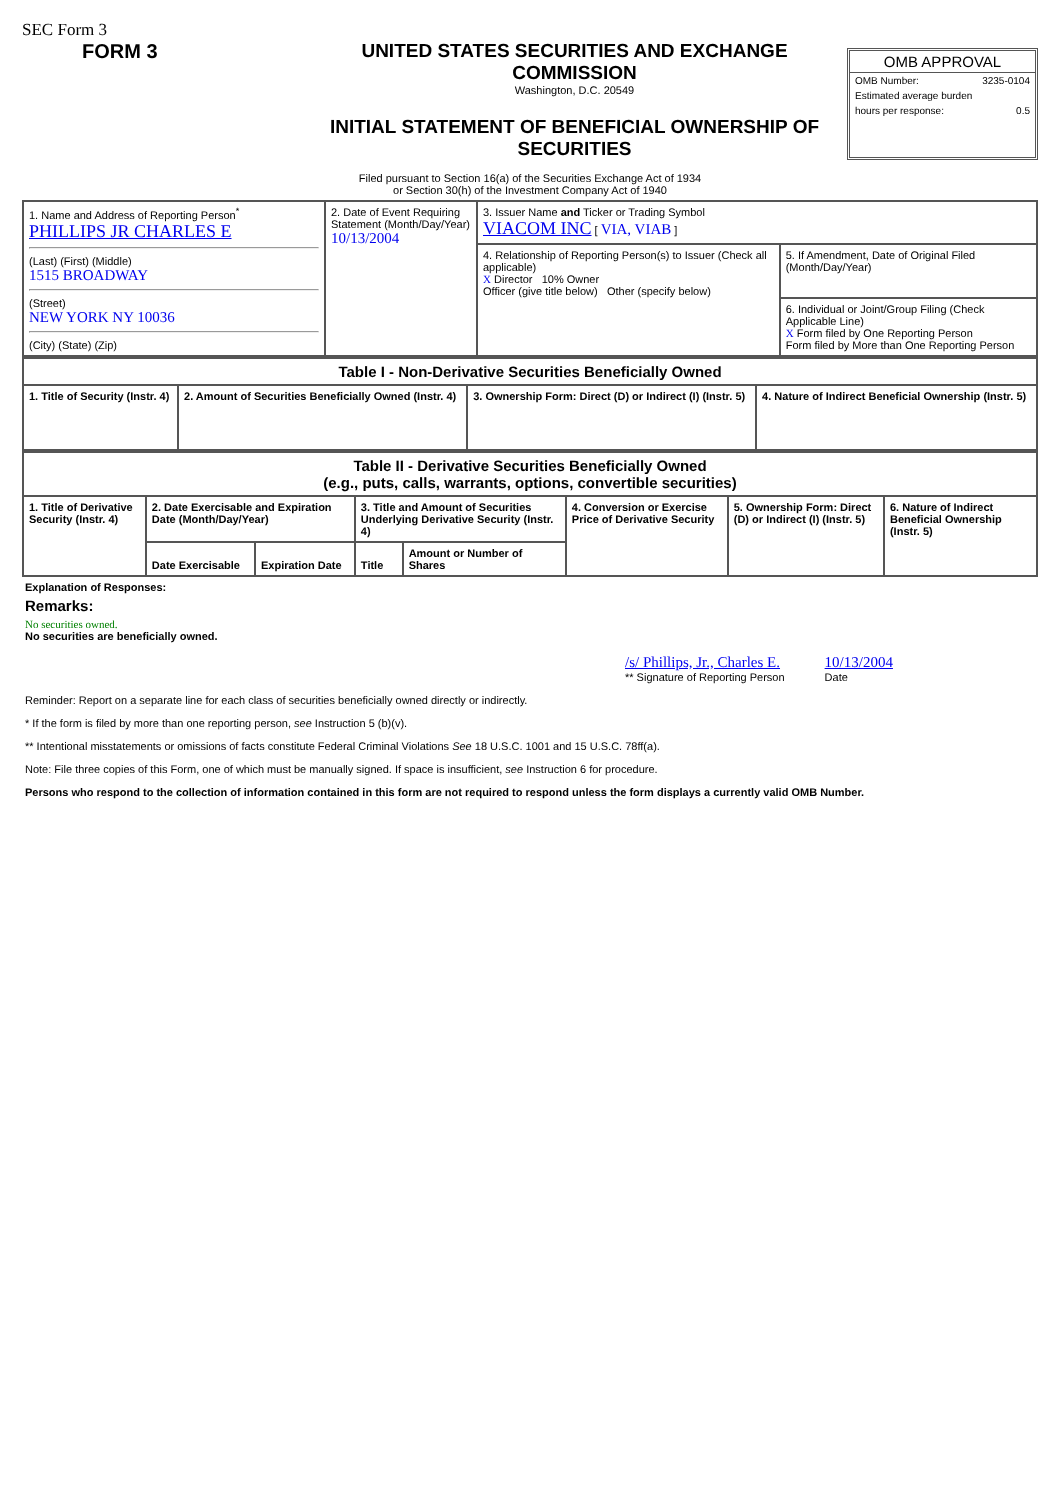SEC Form 3
FORM 3 UNITED STATES SECURITIES AND EXCHANGE COMMISSION
Washington, D.C. 20549
INITIAL STATEMENT OF BENEFICIAL OWNERSHIP OF SECURITIES
OMB APPROVAL
OMB Number: 3235-0104
Estimated average burden
hours per response: 0.5
Filed pursuant to Section 16(a) of the Securities Exchange Act of 1934
or Section 30(h) of the Investment Company Act of 1940
| 1. Name and Address of Reporting Person<sup>*</sup> PHILLIPS JR CHARLES E (Last) (First) (Middle) 1515 BROADWAY (Street) NEW YORK NY 10036 (City) (State) (Zip) | 2. Date of Event Requiring Statement (Month/Day/Year) 10/13/2004 | 3. Issuer Name and Ticker or Trading Symbol VIACOM INC [ VIA, VIAB ] | |
| | | 4. Relationship of Reporting Person(s) to Issuer (Check all applicable) X Director 10% Owner Officer (give title below) Other (specify below) | 5. If Amendment, Date of Original Filed (Month/Day/Year) |
| | | | 6. Individual or Joint/Group Filing (Check Applicable Line) X Form filed by One Reporting Person Form filed by More than One Reporting Person |
| Table I - Non-Derivative Securities Beneficially Owned | | | |
| --- | --- | --- | --- |
| 1. Title of Security (Instr. 4) | 2. Amount of Securities Beneficially Owned (Instr. 4) | 3. Ownership Form: Direct (D) or Indirect (I) (Instr. 5) | 4. Nature of Indirect Beneficial Ownership (Instr. 5) |
| Table II - Derivative Securities Beneficially Owned (e.g., puts, calls, warrants, options, convertible securities) | | | | | | | |
| --- | --- | --- | --- | --- | --- | --- | --- |
| 1. Title of Derivative Security (Instr. 4) | 2. Date Exercisable and Expiration Date (Month/Day/Year) | | 3. Title and Amount of Securities Underlying Derivative Security (Instr. 4) | | 4. Conversion or Exercise Price of Derivative Security | 5. Ownership Form: Direct (D) or Indirect (I) (Instr. 5) | 6. Nature of Indirect Beneficial Ownership (Instr. 5) |
| | Date Exercisable | Expiration Date | Title | Amount or Number of Shares | | | |
Explanation of Responses:
Remarks:
No securities owned.
No securities are beneficially owned.
/s/ Phillips, Jr., Charles E.
** Signature of Reporting Person
10/13/2004
Date
Reminder: Report on a separate line for each class of securities beneficially owned directly or indirectly.
* If the form is filed by more than one reporting person, see Instruction 5 (b)(v).
** Intentional misstatements or omissions of facts constitute Federal Criminal Violations See 18 U.S.C. 1001 and 15 U.S.C. 78ff(a).
Note: File three copies of this Form, one of which must be manually signed. If space is insufficient, see Instruction 6 for procedure.
Persons who respond to the collection of information contained in this form are not required to respond unless the form displays a currently valid OMB Number.